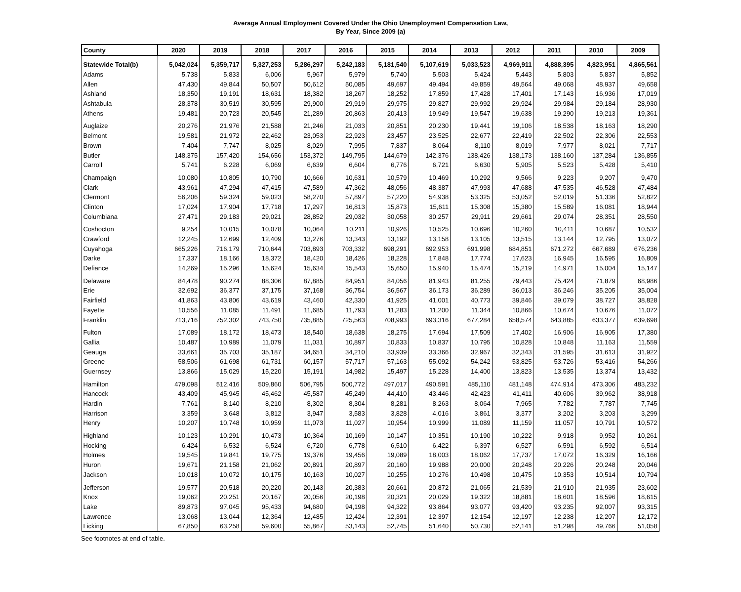Average Annual Employment Covered Under the Ohio Unemployment Compensation Law,
By Year, Since 2009 (a)
| County | 2020 | 2019 | 2018 | 2017 | 2016 | 2015 | 2014 | 2013 | 2012 | 2011 | 2010 | 2009 |
| --- | --- | --- | --- | --- | --- | --- | --- | --- | --- | --- | --- | --- |
| Statewide Total(b) | 5,042,024 | 5,359,717 | 5,327,253 | 5,286,297 | 5,242,183 | 5,181,540 | 5,107,619 | 5,033,523 | 4,969,911 | 4,888,395 | 4,823,951 | 4,865,561 |
| Adams | 5,738 | 5,833 | 6,006 | 5,967 | 5,979 | 5,740 | 5,503 | 5,424 | 5,443 | 5,803 | 5,837 | 5,852 |
| Allen | 47,430 | 49,844 | 50,507 | 50,612 | 50,085 | 49,697 | 49,494 | 49,859 | 49,564 | 49,068 | 48,937 | 49,658 |
| Ashland | 18,350 | 19,191 | 18,631 | 18,382 | 18,267 | 18,252 | 17,859 | 17,428 | 17,401 | 17,143 | 16,936 | 17,019 |
| Ashtabula | 28,378 | 30,519 | 30,595 | 29,900 | 29,919 | 29,975 | 29,827 | 29,992 | 29,924 | 29,984 | 29,184 | 28,930 |
| Athens | 19,481 | 20,723 | 20,545 | 21,289 | 20,863 | 20,413 | 19,949 | 19,547 | 19,638 | 19,290 | 19,213 | 19,361 |
| Auglaize | 20,276 | 21,976 | 21,588 | 21,246 | 21,033 | 20,851 | 20,230 | 19,441 | 19,106 | 18,538 | 18,163 | 18,290 |
| Belmont | 19,581 | 21,972 | 22,462 | 23,053 | 22,923 | 23,457 | 23,525 | 22,677 | 22,419 | 22,502 | 22,306 | 22,553 |
| Brown | 7,404 | 7,747 | 8,025 | 8,029 | 7,995 | 7,837 | 8,064 | 8,110 | 8,019 | 7,977 | 8,021 | 7,717 |
| Butler | 148,375 | 157,420 | 154,656 | 153,372 | 149,795 | 144,679 | 142,376 | 138,426 | 138,173 | 138,160 | 137,284 | 136,855 |
| Carroll | 5,741 | 6,228 | 6,069 | 6,639 | 6,604 | 6,776 | 6,721 | 6,630 | 5,905 | 5,523 | 5,428 | 5,410 |
| Champaign | 10,080 | 10,805 | 10,790 | 10,666 | 10,631 | 10,579 | 10,469 | 10,292 | 9,566 | 9,223 | 9,207 | 9,470 |
| Clark | 43,961 | 47,294 | 47,415 | 47,589 | 47,362 | 48,056 | 48,387 | 47,993 | 47,688 | 47,535 | 46,528 | 47,484 |
| Clermont | 56,206 | 59,324 | 59,023 | 58,270 | 57,897 | 57,220 | 54,938 | 53,325 | 53,052 | 52,019 | 51,336 | 52,822 |
| Clinton | 17,024 | 17,904 | 17,718 | 17,297 | 16,813 | 15,873 | 15,611 | 15,308 | 15,380 | 15,589 | 16,081 | 18,944 |
| Columbiana | 27,471 | 29,183 | 29,021 | 28,852 | 29,032 | 30,058 | 30,257 | 29,911 | 29,661 | 29,074 | 28,351 | 28,550 |
| Coshocton | 9,254 | 10,015 | 10,078 | 10,064 | 10,211 | 10,926 | 10,525 | 10,696 | 10,260 | 10,411 | 10,687 | 10,532 |
| Crawford | 12,245 | 12,699 | 12,409 | 13,276 | 13,343 | 13,192 | 13,158 | 13,105 | 13,515 | 13,144 | 12,795 | 13,072 |
| Cuyahoga | 665,226 | 716,179 | 710,644 | 703,893 | 703,332 | 698,291 | 692,953 | 691,998 | 684,851 | 671,272 | 667,689 | 676,236 |
| Darke | 17,337 | 18,166 | 18,372 | 18,420 | 18,426 | 18,228 | 17,848 | 17,774 | 17,623 | 16,945 | 16,595 | 16,809 |
| Defiance | 14,269 | 15,296 | 15,624 | 15,634 | 15,543 | 15,650 | 15,940 | 15,474 | 15,219 | 14,971 | 15,004 | 15,147 |
| Delaware | 84,478 | 90,274 | 88,306 | 87,885 | 84,951 | 84,056 | 81,943 | 81,255 | 79,443 | 75,424 | 71,879 | 68,986 |
| Erie | 32,692 | 36,377 | 37,175 | 37,168 | 36,754 | 36,567 | 36,173 | 36,289 | 36,013 | 36,246 | 35,205 | 35,004 |
| Fairfield | 41,863 | 43,806 | 43,619 | 43,460 | 42,330 | 41,925 | 41,001 | 40,773 | 39,846 | 39,079 | 38,727 | 38,828 |
| Fayette | 10,556 | 11,085 | 11,491 | 11,685 | 11,793 | 11,283 | 11,200 | 11,344 | 10,866 | 10,674 | 10,676 | 11,072 |
| Franklin | 713,716 | 752,302 | 743,750 | 735,885 | 725,563 | 708,993 | 693,316 | 677,284 | 658,574 | 643,885 | 633,377 | 639,698 |
| Fulton | 17,089 | 18,172 | 18,473 | 18,540 | 18,638 | 18,275 | 17,694 | 17,509 | 17,402 | 16,906 | 16,905 | 17,380 |
| Gallia | 10,487 | 10,989 | 11,079 | 11,031 | 10,897 | 10,833 | 10,837 | 10,795 | 10,828 | 10,848 | 11,163 | 11,559 |
| Geauga | 33,661 | 35,703 | 35,187 | 34,651 | 34,210 | 33,939 | 33,366 | 32,967 | 32,343 | 31,595 | 31,613 | 31,922 |
| Greene | 58,506 | 61,698 | 61,731 | 60,157 | 57,717 | 57,163 | 55,092 | 54,242 | 53,825 | 53,726 | 53,416 | 54,266 |
| Guernsey | 13,866 | 15,029 | 15,220 | 15,191 | 14,982 | 15,497 | 15,228 | 14,400 | 13,823 | 13,535 | 13,374 | 13,432 |
| Hamilton | 479,098 | 512,416 | 509,860 | 506,795 | 500,772 | 497,017 | 490,591 | 485,110 | 481,148 | 474,914 | 473,306 | 483,232 |
| Hancock | 43,409 | 45,945 | 45,462 | 45,587 | 45,249 | 44,410 | 43,446 | 42,423 | 41,411 | 40,606 | 39,962 | 38,918 |
| Hardin | 7,761 | 8,140 | 8,210 | 8,302 | 8,304 | 8,281 | 8,263 | 8,064 | 7,965 | 7,782 | 7,787 | 7,745 |
| Harrison | 3,359 | 3,648 | 3,812 | 3,947 | 3,583 | 3,828 | 4,016 | 3,861 | 3,377 | 3,202 | 3,203 | 3,299 |
| Henry | 10,207 | 10,748 | 10,959 | 11,073 | 11,027 | 10,954 | 10,999 | 11,089 | 11,159 | 11,057 | 10,791 | 10,572 |
| Highland | 10,123 | 10,291 | 10,473 | 10,364 | 10,169 | 10,147 | 10,351 | 10,190 | 10,222 | 9,918 | 9,952 | 10,261 |
| Hocking | 6,424 | 6,532 | 6,524 | 6,720 | 6,778 | 6,510 | 6,422 | 6,397 | 6,527 | 6,591 | 6,592 | 6,514 |
| Holmes | 19,545 | 19,841 | 19,775 | 19,376 | 19,456 | 19,089 | 18,003 | 18,062 | 17,737 | 17,072 | 16,329 | 16,166 |
| Huron | 19,671 | 21,158 | 21,062 | 20,891 | 20,897 | 20,160 | 19,988 | 20,000 | 20,248 | 20,226 | 20,248 | 20,046 |
| Jackson | 10,018 | 10,072 | 10,175 | 10,163 | 10,027 | 10,255 | 10,276 | 10,498 | 10,475 | 10,353 | 10,514 | 10,794 |
| Jefferson | 19,577 | 20,518 | 20,220 | 20,143 | 20,383 | 20,661 | 20,872 | 21,065 | 21,539 | 21,910 | 21,935 | 23,602 |
| Knox | 19,062 | 20,251 | 20,167 | 20,056 | 20,198 | 20,321 | 20,029 | 19,322 | 18,881 | 18,601 | 18,596 | 18,615 |
| Lake | 89,873 | 97,045 | 95,433 | 94,680 | 94,198 | 94,322 | 93,864 | 93,077 | 93,420 | 93,235 | 92,007 | 93,315 |
| Lawrence | 13,068 | 13,044 | 12,364 | 12,485 | 12,424 | 12,391 | 12,397 | 12,154 | 12,197 | 12,238 | 12,207 | 12,172 |
| Licking | 67,850 | 63,258 | 59,600 | 55,867 | 53,143 | 52,745 | 51,640 | 50,730 | 52,141 | 51,298 | 49,766 | 51,058 |
See footnotes at end of table.